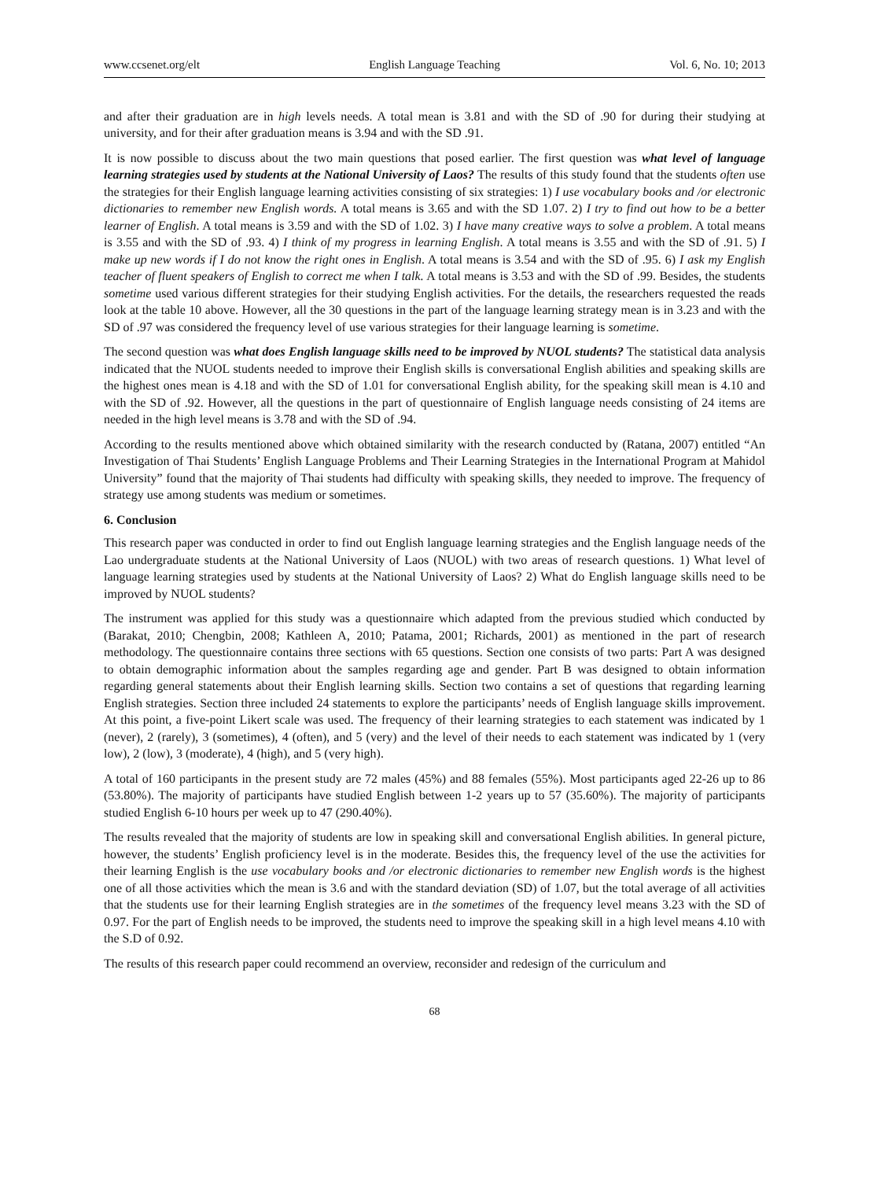www.ccsenet.org/elt English Language Teaching Vol. 6, No. 10; 2013
and after their graduation are in high levels needs. A total mean is 3.81 and with the SD of .90 for during their studying at university, and for their after graduation means is 3.94 and with the SD .91.
It is now possible to discuss about the two main questions that posed earlier. The first question was what level of language learning strategies used by students at the National University of Laos? The results of this study found that the students often use the strategies for their English language learning activities consisting of six strategies: 1) I use vocabulary books and /or electronic dictionaries to remember new English words. A total means is 3.65 and with the SD 1.07. 2) I try to find out how to be a better learner of English. A total means is 3.59 and with the SD of 1.02. 3) I have many creative ways to solve a problem. A total means is 3.55 and with the SD of .93. 4) I think of my progress in learning English. A total means is 3.55 and with the SD of .91. 5) I make up new words if I do not know the right ones in English. A total means is 3.54 and with the SD of .95. 6) I ask my English teacher of fluent speakers of English to correct me when I talk. A total means is 3.53 and with the SD of .99. Besides, the students sometime used various different strategies for their studying English activities. For the details, the researchers requested the reads look at the table 10 above. However, all the 30 questions in the part of the language learning strategy mean is in 3.23 and with the SD of .97 was considered the frequency level of use various strategies for their language learning is sometime.
The second question was what does English language skills need to be improved by NUOL students? The statistical data analysis indicated that the NUOL students needed to improve their English skills is conversational English abilities and speaking skills are the highest ones mean is 4.18 and with the SD of 1.01 for conversational English ability, for the speaking skill mean is 4.10 and with the SD of .92. However, all the questions in the part of questionnaire of English language needs consisting of 24 items are needed in the high level means is 3.78 and with the SD of .94.
According to the results mentioned above which obtained similarity with the research conducted by (Ratana, 2007) entitled “An Investigation of Thai Students’ English Language Problems and Their Learning Strategies in the International Program at Mahidol University” found that the majority of Thai students had difficulty with speaking skills, they needed to improve. The frequency of strategy use among students was medium or sometimes.
6. Conclusion
This research paper was conducted in order to find out English language learning strategies and the English language needs of the Lao undergraduate students at the National University of Laos (NUOL) with two areas of research questions. 1) What level of language learning strategies used by students at the National University of Laos? 2) What do English language skills need to be improved by NUOL students?
The instrument was applied for this study was a questionnaire which adapted from the previous studied which conducted by (Barakat, 2010; Chengbin, 2008; Kathleen A, 2010; Patama, 2001; Richards, 2001) as mentioned in the part of research methodology. The questionnaire contains three sections with 65 questions. Section one consists of two parts: Part A was designed to obtain demographic information about the samples regarding age and gender. Part B was designed to obtain information regarding general statements about their English learning skills. Section two contains a set of questions that regarding learning English strategies. Section three included 24 statements to explore the participants’ needs of English language skills improvement. At this point, a five-point Likert scale was used. The frequency of their learning strategies to each statement was indicated by 1 (never), 2 (rarely), 3 (sometimes), 4 (often), and 5 (very) and the level of their needs to each statement was indicated by 1 (very low), 2 (low), 3 (moderate), 4 (high), and 5 (very high).
A total of 160 participants in the present study are 72 males (45%) and 88 females (55%). Most participants aged 22-26 up to 86 (53.80%). The majority of participants have studied English between 1-2 years up to 57 (35.60%). The majority of participants studied English 6-10 hours per week up to 47 (290.40%).
The results revealed that the majority of students are low in speaking skill and conversational English abilities. In general picture, however, the students’ English proficiency level is in the moderate. Besides this, the frequency level of the use the activities for their learning English is the use vocabulary books and /or electronic dictionaries to remember new English words is the highest one of all those activities which the mean is 3.6 and with the standard deviation (SD) of 1.07, but the total average of all activities that the students use for their learning English strategies are in the sometimes of the frequency level means 3.23 with the SD of 0.97. For the part of English needs to be improved, the students need to improve the speaking skill in a high level means 4.10 with the S.D of 0.92.
The results of this research paper could recommend an overview, reconsider and redesign of the curriculum and
68